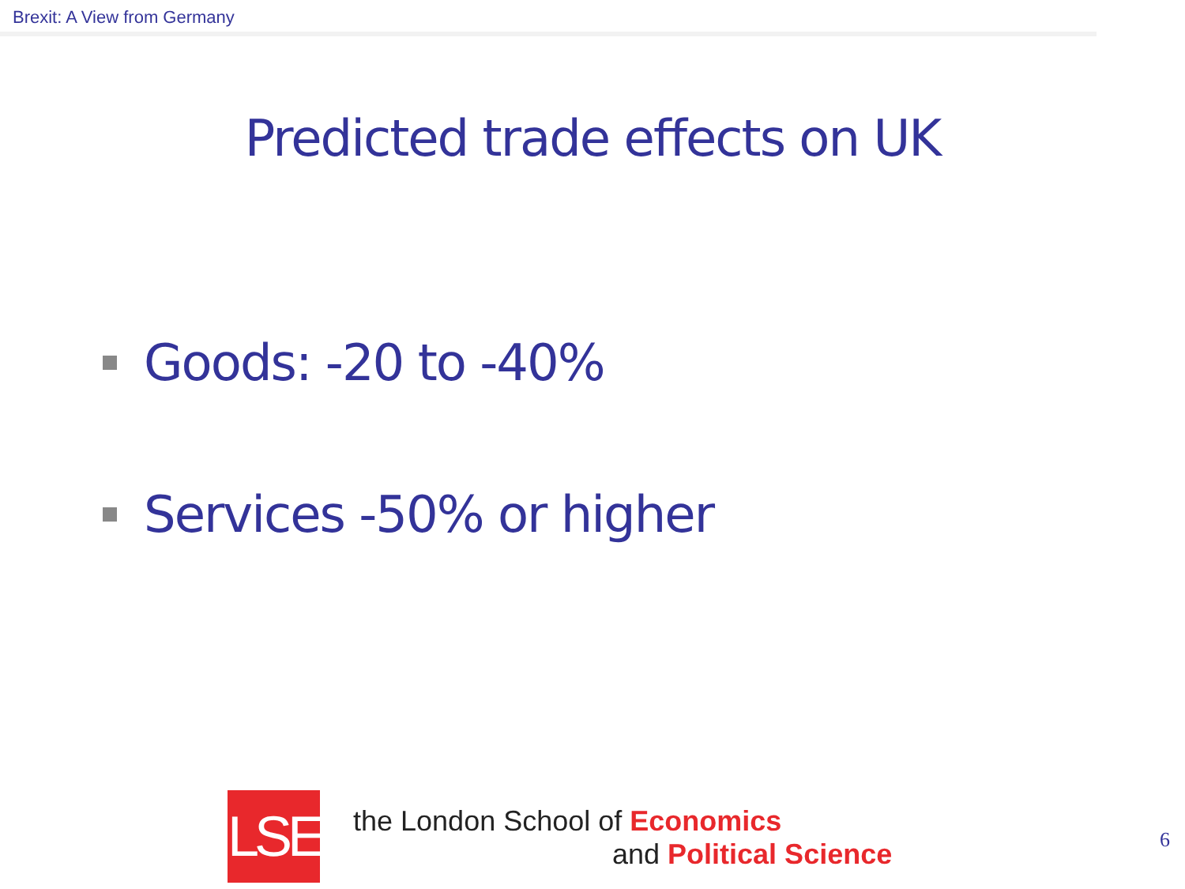Brexit: A View from Germany
Predicted trade effects on UK
Goods: -20 to -40%
Services -50% or higher
LSE
the London School of Economics
and Political Science
6